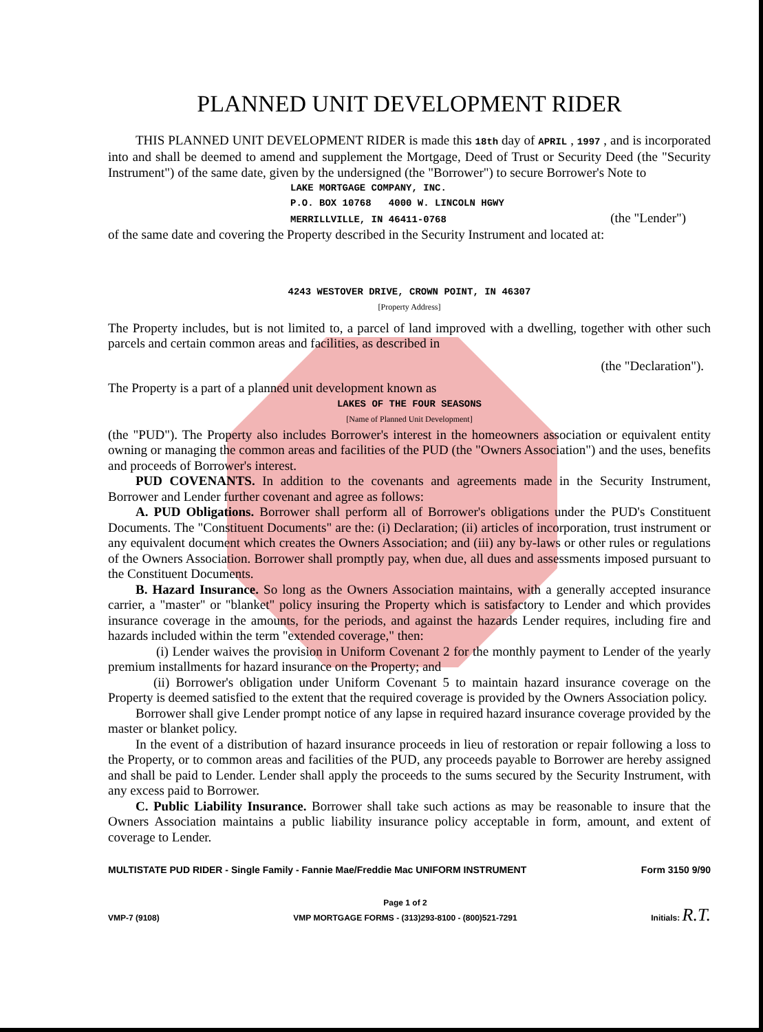PLANNED UNIT DEVELOPMENT RIDER
THIS PLANNED UNIT DEVELOPMENT RIDER is made this 18th day of APRIL , 1997 , and is incorporated into and shall be deemed to amend and supplement the Mortgage, Deed of Trust or Security Deed (the "Security Instrument") of the same date, given by the undersigned (the "Borrower") to secure Borrower's Note to
LAKE MORTGAGE COMPANY, INC.
P.O. BOX 10768 4000 W. LINCOLN HGWY
MERRILLVILLE, IN 46411-0768 (the "Lender")
of the same date and covering the Property described in the Security Instrument and located at:
4243 WESTOVER DRIVE, CROWN POINT, IN 46307
[Property Address]
The Property includes, but is not limited to, a parcel of land improved with a dwelling, together with other such parcels and certain common areas and facilities, as described in
(the "Declaration").
The Property is a part of a planned unit development known as
LAKES OF THE FOUR SEASONS
[Name of Planned Unit Development]
(the "PUD"). The Property also includes Borrower's interest in the homeowners association or equivalent entity owning or managing the common areas and facilities of the PUD (the "Owners Association") and the uses, benefits and proceeds of Borrower's interest.
PUD COVENANTS. In addition to the covenants and agreements made in the Security Instrument, Borrower and Lender further covenant and agree as follows:
A. PUD Obligations. Borrower shall perform all of Borrower's obligations under the PUD's Constituent Documents. The "Constituent Documents" are the: (i) Declaration; (ii) articles of incorporation, trust instrument or any equivalent document which creates the Owners Association; and (iii) any by-laws or other rules or regulations of the Owners Association. Borrower shall promptly pay, when due, all dues and assessments imposed pursuant to the Constituent Documents.
B. Hazard Insurance. So long as the Owners Association maintains, with a generally accepted insurance carrier, a "master" or "blanket" policy insuring the Property which is satisfactory to Lender and which provides insurance coverage in the amounts, for the periods, and against the hazards Lender requires, including fire and hazards included within the term "extended coverage," then:
(i) Lender waives the provision in Uniform Covenant 2 for the monthly payment to Lender of the yearly premium installments for hazard insurance on the Property; and
(ii) Borrower's obligation under Uniform Covenant 5 to maintain hazard insurance coverage on the Property is deemed satisfied to the extent that the required coverage is provided by the Owners Association policy.
Borrower shall give Lender prompt notice of any lapse in required hazard insurance coverage provided by the master or blanket policy.
In the event of a distribution of hazard insurance proceeds in lieu of restoration or repair following a loss to the Property, or to common areas and facilities of the PUD, any proceeds payable to Borrower are hereby assigned and shall be paid to Lender. Lender shall apply the proceeds to the sums secured by the Security Instrument, with any excess paid to Borrower.
C. Public Liability Insurance. Borrower shall take such actions as may be reasonable to insure that the Owners Association maintains a public liability insurance policy acceptable in form, amount, and extent of coverage to Lender.
MULTISTATE PUD RIDER - Single Family - Fannie Mae/Freddie Mac UNIFORM INSTRUMENT Form 3150 9/90
VMP-7 (9108) Page 1 of 2
VMP MORTGAGE FORMS - (313)293-8100 - (800)521-7291 Initials: R.T.